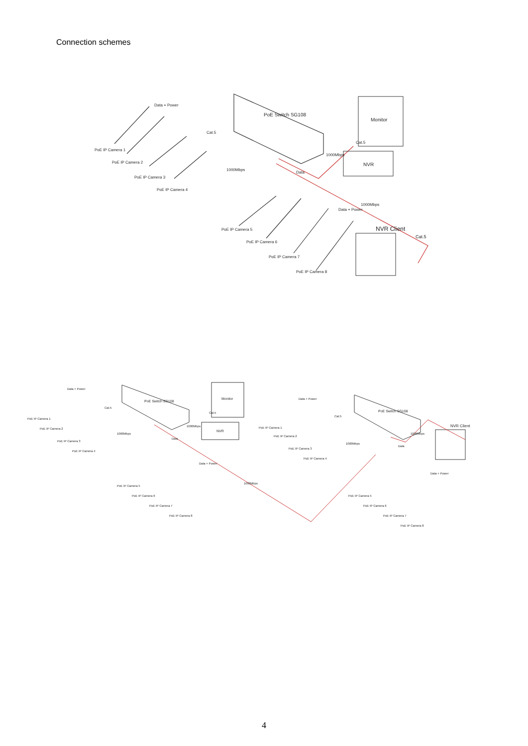Connection schemes
PoE Switch SG108
Monitor
NVR
NVR Client
Data + Power
Cat.5
1000Mbps
Data
1000Mbps
Cat.5
Data + Power
1000Mbps
Cat.5
PoE IP Camera 1
PoE IP Camera 2
PoE IP Camera 3
PoE IP Camera 4
PoE IP Camera 5
PoE IP Camera 6
PoE IP Camera 7
PoE IP Camera 8
PoE Switch SG108
PoE Switch SG108
Monitor
NVR
NVR Client
Data + Power
Data + Power
Cat.5
Cat.5
1000Mbps
1000Mbps
1000Mbps
1000Mbps
Cat.5
Data
Data
Data + Power
Data + Power
1000Mbps
PoE IP Camera 1
PoE IP Camera 2
PoE IP Camera 3
PoE IP Camera 4
PoE IP Camera 5
PoE IP Camera 6
PoE IP Camera 7
PoE IP Camera 8
PoE IP Camera 1
PoE IP Camera 2
PoE IP Camera 3
PoE IP Camera 4
PoE IP Camera 5
PoE IP Camera 6
PoE IP Camera 7
PoE IP Camera 8
4